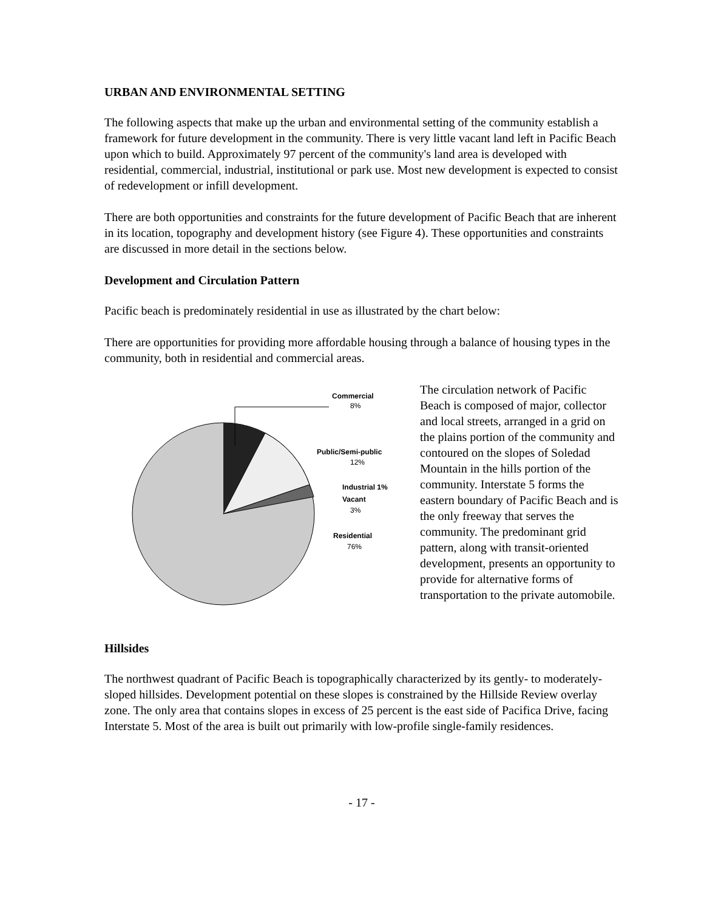URBAN AND ENVIRONMENTAL SETTING
The following aspects that make up the urban and environmental setting of the community establish a framework for future development in the community. There is very little vacant land left in Pacific Beach upon which to build. Approximately 97 percent of the community's land area is developed with residential, commercial, industrial, institutional or park use. Most new development is expected to consist of redevelopment or infill development.
There are both opportunities and constraints for the future development of Pacific Beach that are inherent in its location, topography and development history (see Figure 4). These opportunities and constraints are discussed in more detail in the sections below.
Development and Circulation Pattern
Pacific beach is predominately residential in use as illustrated by the chart below:
There are opportunities for providing more affordable housing through a balance of housing types in the community, both in residential and commercial areas.
Commercial
8%
Public/Semi-public
12%
Industrial 1%
Vacant
3%
Residential
76%
The circulation network of Pacific Beach is composed of major, collector and local streets, arranged in a grid on the plains portion of the community and contoured on the slopes of Soledad Mountain in the hills portion of the community. Interstate 5 forms the eastern boundary of Pacific Beach and is the only freeway that serves the community. The predominant grid pattern, along with transit-oriented development, presents an opportunity to provide for alternative forms of transportation to the private automobile.
Hillsides
The northwest quadrant of Pacific Beach is topographically characterized by its gently- to moderately-sloped hillsides. Development potential on these slopes is constrained by the Hillside Review overlay zone. The only area that contains slopes in excess of 25 percent is the east side of Pacifica Drive, facing Interstate 5. Most of the area is built out primarily with low-profile single-family residences.
- 17 -